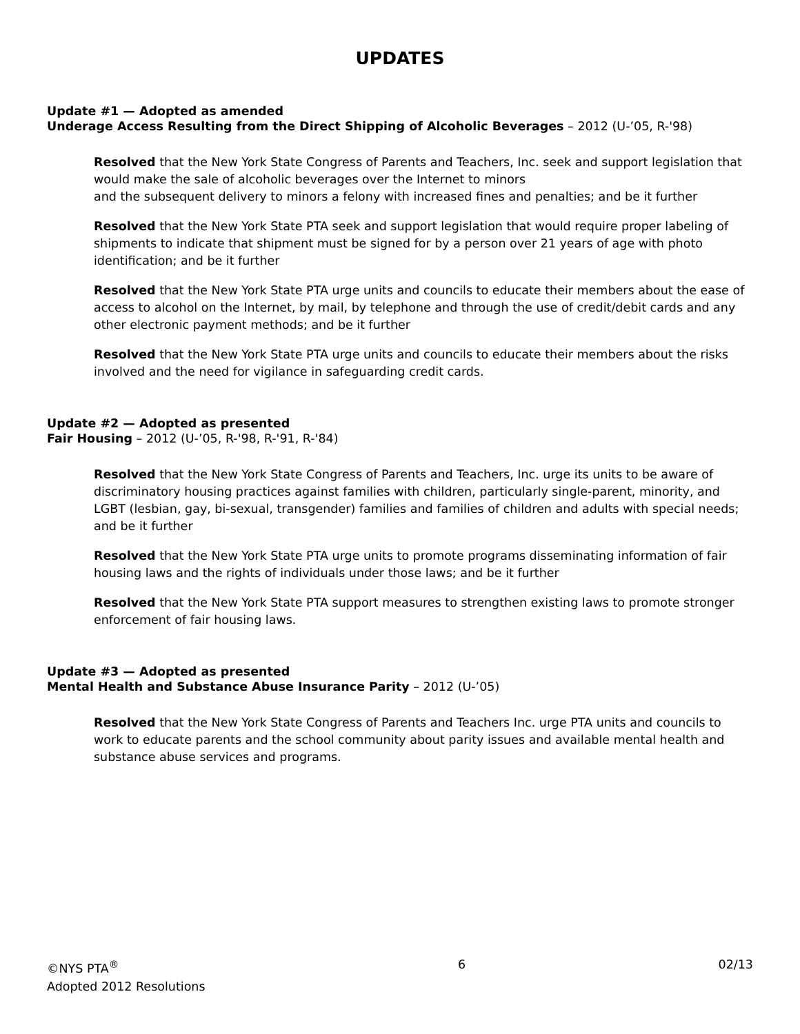UPDATES
Update #1 — Adopted as amended
Underage Access Resulting from the Direct Shipping of Alcoholic Beverages – 2012 (U-’05, R-'98)
Resolved that the New York State Congress of Parents and Teachers, Inc. seek and support legislation that would make the sale of alcoholic beverages over the Internet to minors
and the subsequent delivery to minors a felony with increased fines and penalties; and be it further
Resolved that the New York State PTA seek and support legislation that would require proper labeling of shipments to indicate that shipment must be signed for by a person over 21 years of age with photo identification; and be it further
Resolved that the New York State PTA urge units and councils to educate their members about the ease of access to alcohol on the Internet, by mail, by telephone and through the use of credit/debit cards and any other electronic payment methods; and be it further
Resolved that the New York State PTA urge units and councils to educate their members about the risks involved and the need for vigilance in safeguarding credit cards.
Update #2 — Adopted as presented
Fair Housing – 2012 (U-’05, R-'98, R-'91, R-'84)
Resolved that the New York State Congress of Parents and Teachers, Inc. urge its units to be aware of discriminatory housing practices against families with children, particularly single-parent, minority, and LGBT (lesbian, gay, bi-sexual, transgender) families and families of children and adults with special needs; and be it further
Resolved that the New York State PTA urge units to promote programs disseminating information of fair housing laws and the rights of individuals under those laws; and be it further
Resolved that the New York State PTA support measures to strengthen existing laws to promote stronger enforcement of fair housing laws.
Update #3 — Adopted as presented
Mental Health and Substance Abuse Insurance Parity – 2012 (U-’05)
Resolved that the New York State Congress of Parents and Teachers Inc. urge PTA units and councils to work to educate parents and the school community about parity issues and available mental health and substance abuse services and programs.
©NYS PTA<sup>®</sup>
Adopted 2012 Resolutions
6 02/13